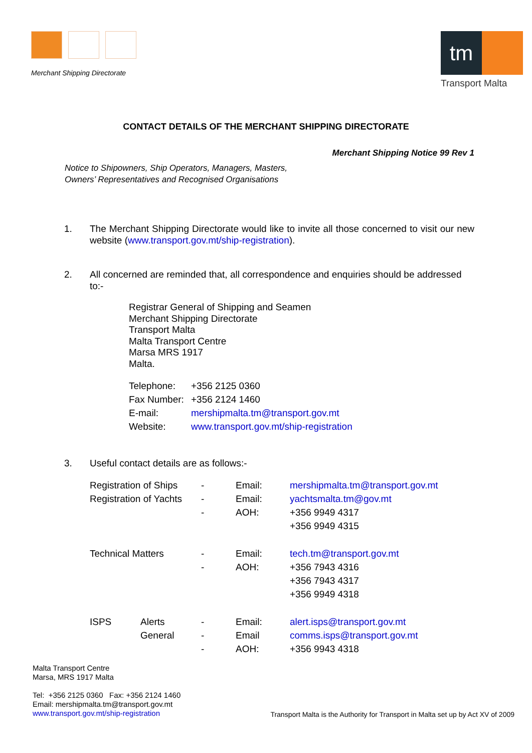Merchant Shipping Directorate
tm
Transport Malta
CONTACT DETAILS OF THE MERCHANT SHIPPING DIRECTORATE
Merchant Shipping Notice 99 Rev 1
Notice to Shipowners, Ship Operators, Managers, Masters,
Owners’ Representatives and Recognised Organisations
1. The Merchant Shipping Directorate would like to invite all those concerned to visit our new website (www.transport.gov.mt/ship-registration).
2. All concerned are reminded that, all correspondence and enquiries should be addressed to:-
Registrar General of Shipping and Seamen
Merchant Shipping Directorate
Transport Malta
Malta Transport Centre
Marsa MRS 1917
Malta.
| Telephone: | +356 2125 0360 |
| Fax Number: | +356 2124 1460 |
| E-mail: | mershipmalta.tm@transport.gov.mt |
| Website: | www.transport.gov.mt/ship-registration |
3. Useful contact details are as follows:-
| Registration of Ships | | - | Email: | mershipmalta.tm@transport.gov.mt |
| Registration of Yachts | | - | Email: | yachtsmalta.tm@gov.mt |
| | | - | AOH: | +356 9949 4317 |
| | | | | +356 9949 4315 |
| Technical Matters | | - | Email: | tech.tm@transport.gov.mt |
| | | - | AOH: | +356 7943 4316 |
| | | | | +356 7943 4317 |
| | | | | +356 9949 4318 |
| ISPS | Alerts | - | Email: | alert.isps@transport.gov.mt |
| | General | - | Email | comms.isps@transport.gov.mt |
| | | - | AOH: | +356 9943 4318 |
Malta Transport Centre
Marsa, MRS 1917 Malta
Tel: +356 2125 0360 Fax: +356 2124 1460
Email: mershipmalta.tm@transport.gov.mt
www.transport.gov.mt/ship-registration
Transport Malta is the Authority for Transport in Malta set up by Act XV of 2009